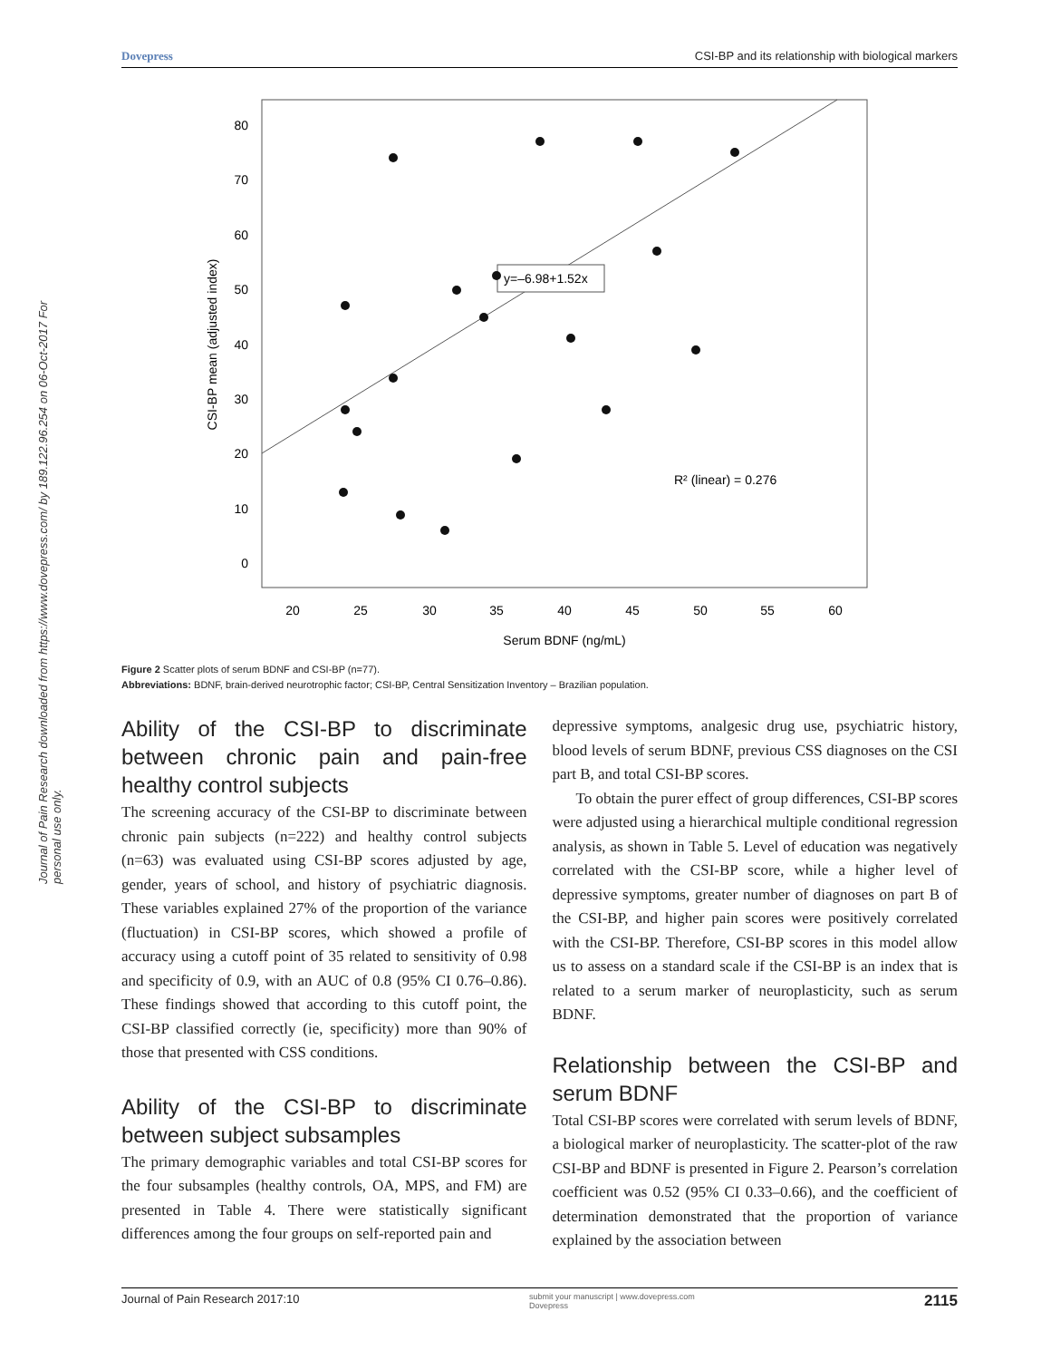Journal of Pain Research downloaded from https://www.dovepress.com/ by 189.122.96.254 on 06-Oct-2017 For personal use only.
Dovepress CSI-BP and its relationship with biological markers
80
70
60
50
40
30
20
10
0
20
25
30
35
40
45
50
55
60
Serum BDNF (ng/mL)
CSI-BP mean (adjusted index)
y=–6.98+1.52x
R² (linear) = 0.276
Figure 2 Scatter plots of serum BDNF and CSI-BP (n=77).
Abbreviations: BDNF, brain-derived neurotrophic factor; CSI-BP, Central Sensitization Inventory – Brazilian population.
Ability of the CSI-BP to discriminate between chronic pain and pain-free healthy control subjects
The screening accuracy of the CSI-BP to discriminate between chronic pain subjects (n=222) and healthy control subjects (n=63) was evaluated using CSI-BP scores adjusted by age, gender, years of school, and history of psychiatric diagnosis. These variables explained 27% of the proportion of the variance (fluctuation) in CSI-BP scores, which showed a profile of accuracy using a cutoff point of 35 related to sensitivity of 0.98 and specificity of 0.9, with an AUC of 0.8 (95% CI 0.76–0.86). These findings showed that according to this cutoff point, the CSI-BP classified correctly (ie, specificity) more than 90% of those that presented with CSS conditions.
Ability of the CSI-BP to discriminate between subject subsamples
The primary demographic variables and total CSI-BP scores for the four subsamples (healthy controls, OA, MPS, and FM) are presented in Table 4. There were statistically significant differences among the four groups on self-reported pain and
depressive symptoms, analgesic drug use, psychiatric history, blood levels of serum BDNF, previous CSS diagnoses on the CSI part B, and total CSI-BP scores.
To obtain the purer effect of group differences, CSI-BP scores were adjusted using a hierarchical multiple conditional regression analysis, as shown in Table 5. Level of education was negatively correlated with the CSI-BP score, while a higher level of depressive symptoms, greater number of diagnoses on part B of the CSI-BP, and higher pain scores were positively correlated with the CSI-BP. Therefore, CSI-BP scores in this model allow us to assess on a standard scale if the CSI-BP is an index that is related to a serum marker of neuroplasticity, such as serum BDNF.
Relationship between the CSI-BP and serum BDNF
Total CSI-BP scores were correlated with serum levels of BDNF, a biological marker of neuroplasticity. The scatter-plot of the raw CSI-BP and BDNF is presented in Figure 2. Pearson’s correlation coefficient was 0.52 (95% CI 0.33–0.66), and the coefficient of determination demonstrated that the proportion of variance explained by the association between
Journal of Pain Research 2017:10 submit your manuscript | www.dovepress.com
Dovepress 2115